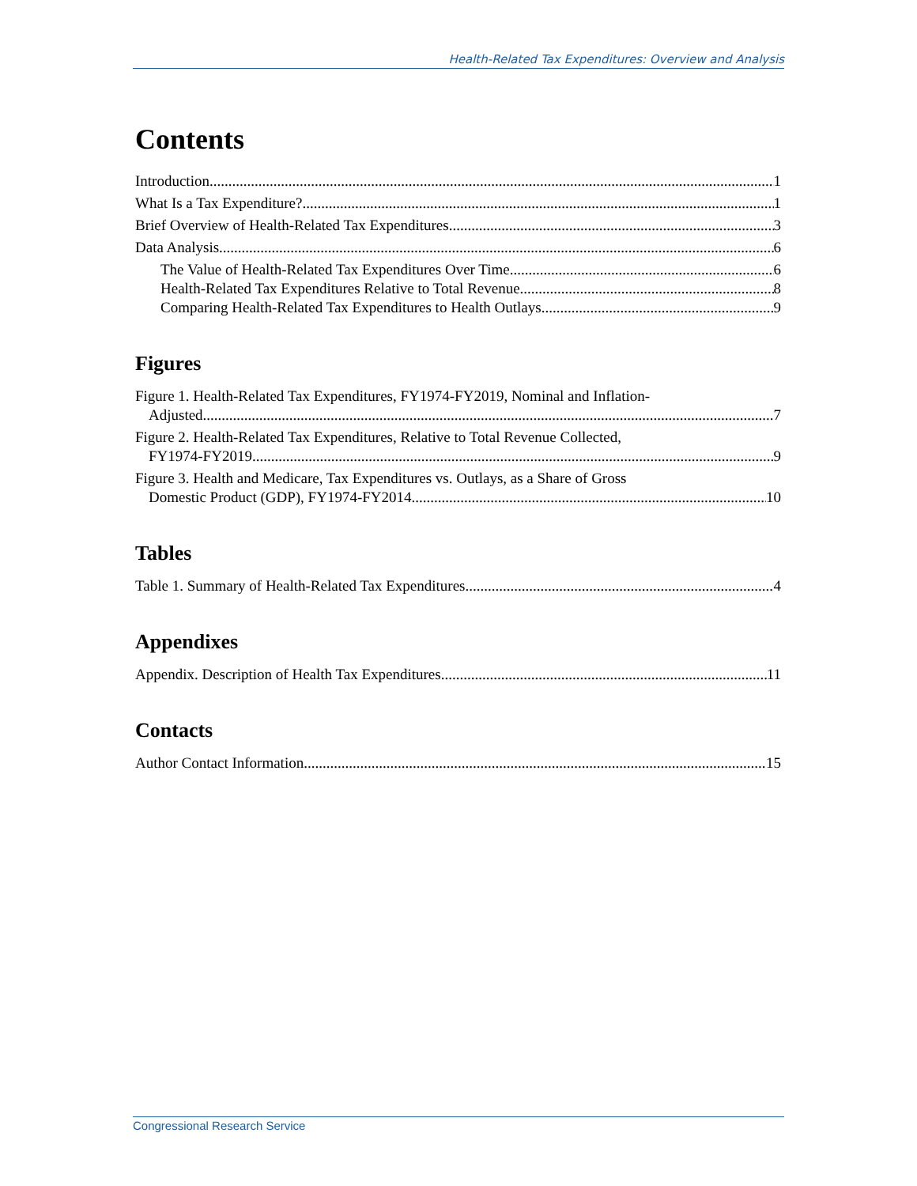Health-Related Tax Expenditures: Overview and Analysis
Contents
Introduction 1
What Is a Tax Expenditure? 1
Brief Overview of Health-Related Tax Expenditures 3
Data Analysis 6
The Value of Health-Related Tax Expenditures Over Time 6
Health-Related Tax Expenditures Relative to Total Revenue 8
Comparing Health-Related Tax Expenditures to Health Outlays 9
Figures
Figure 1. Health-Related Tax Expenditures, FY1974-FY2019, Nominal and Inflation-
Adjusted 7
Figure 2. Health-Related Tax Expenditures, Relative to Total Revenue Collected,
FY1974-FY2019 9
Figure 3. Health and Medicare, Tax Expenditures vs. Outlays, as a Share of Gross
Domestic Product (GDP), FY1974-FY2014 10
Tables
Table 1. Summary of Health-Related Tax Expenditures 4
Appendixes
Appendix. Description of Health Tax Expenditures 11
Contacts
Author Contact Information 15
Congressional Research Service